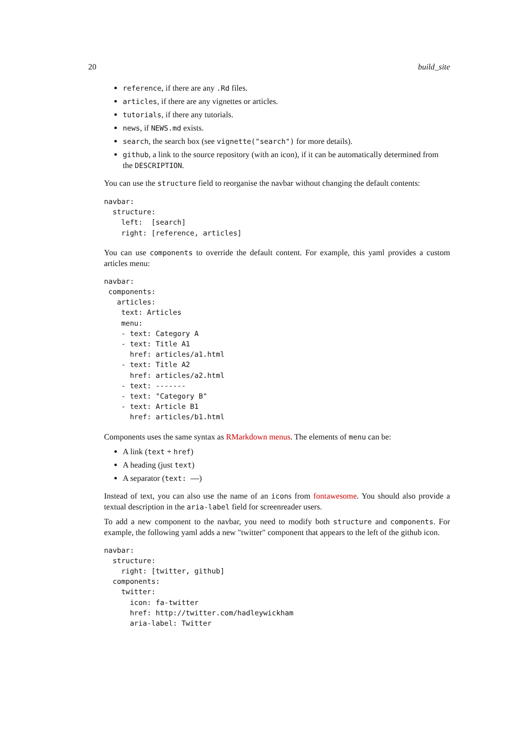20 build_site
reference, if there are any .Rd files.
articles, if there are any vignettes or articles.
tutorials, if there any tutorials.
news, if NEWS.md exists.
search, the search box (see vignette("search") for more details).
github, a link to the source repository (with an icon), if it can be automatically determined from the DESCRIPTION.
You can use the structure field to reorganise the navbar without changing the default contents:
navbar:
  structure:
    left:  [search]
    right: [reference, articles]
You can use components to override the default content. For example, this yaml provides a custom articles menu:
navbar:
 components:
   articles:
    text: Articles
    menu:
    - text: Category A
    - text: Title A1
      href: articles/a1.html
    - text: Title A2
      href: articles/a2.html
    - text: -------
    - text: "Category B"
    - text: Article B1
      href: articles/b1.html
Components uses the same syntax as RMarkdown menus. The elements of menu can be:
A link (text + href)
A heading (just text)
A separator (text: ——)
Instead of text, you can also use the name of an icons from fontawesome. You should also provide a textual description in the aria-label field for screenreader users.
To add a new component to the navbar, you need to modify both structure and components. For example, the following yaml adds a new "twitter" component that appears to the left of the github icon.
navbar:
  structure:
    right: [twitter, github]
  components:
    twitter:
      icon: fa-twitter
      href: http://twitter.com/hadleywickham
      aria-label: Twitter